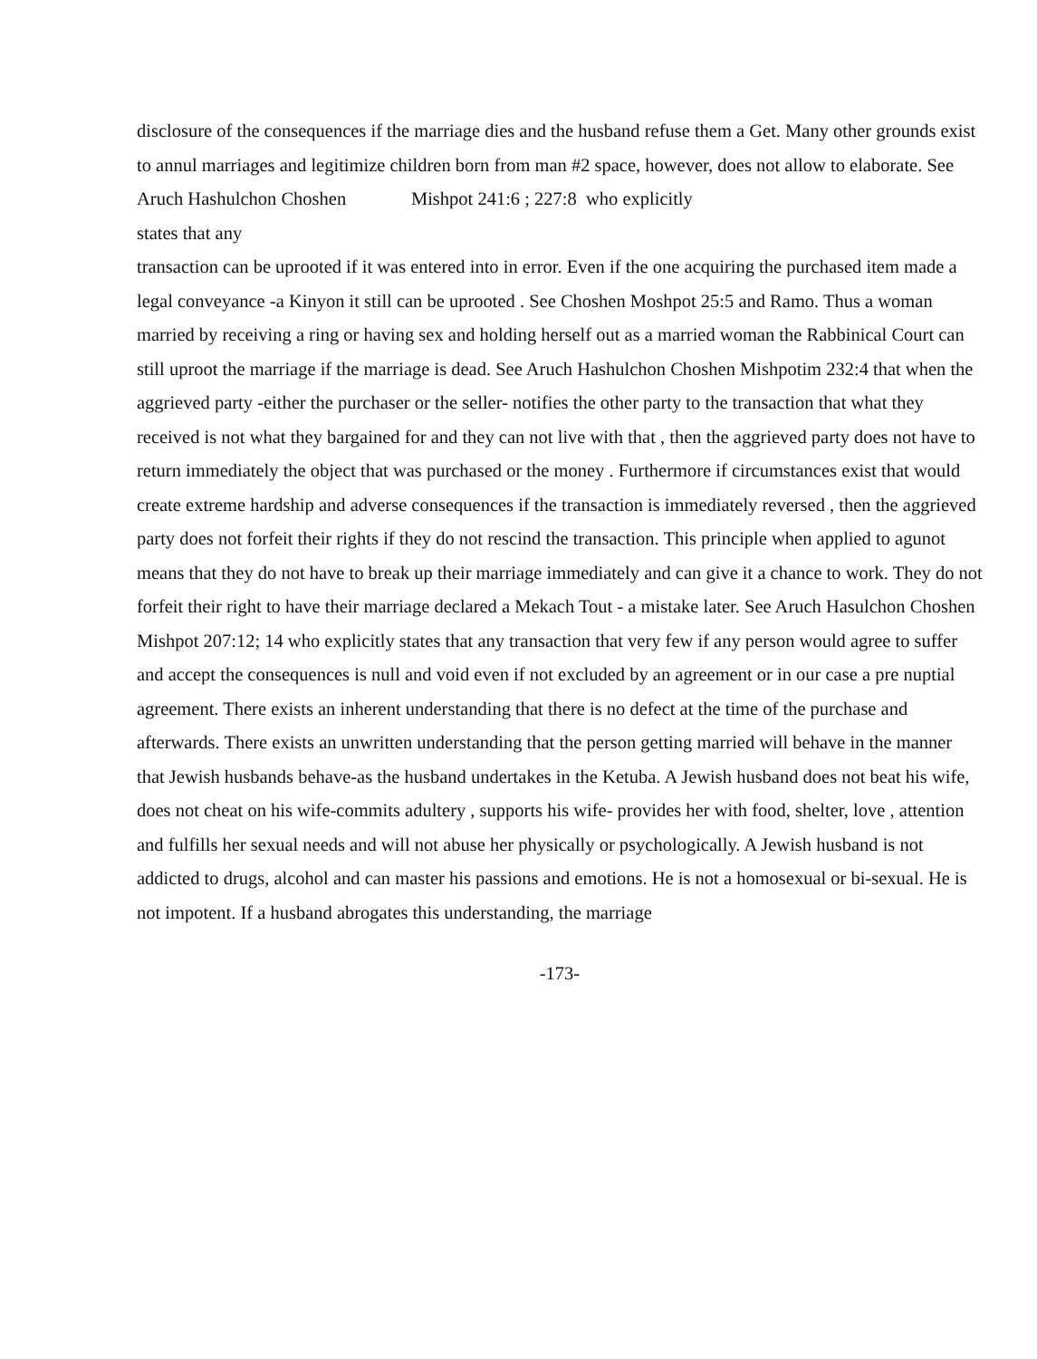disclosure of the consequences if the marriage dies and the husband refuse them a Get. Many other grounds exist to annul marriages and legitimize children born from man #2 space, however, does not allow to elaborate. See Aruch Hashulchon Choshen Mishpot 241:6 ; 227:8 who explicitly
states that any
transaction can be uprooted if it was entered into in error. Even if the one acquiring the purchased item made a legal conveyance -a Kinyon it still can be uprooted . See Choshen Moshpot 25:5 and Ramo. Thus a woman married by receiving a ring or having sex and holding herself out as a married woman the Rabbinical Court can still uproot the marriage if the marriage is dead. See Aruch Hashulchon Choshen Mishpotim 232:4 that when the aggrieved party -either the purchaser or the seller- notifies the other party to the transaction that what they received is not what they bargained for and they can not live with that , then the aggrieved party does not have to return immediately the object that was purchased or the money . Furthermore if circumstances exist that would create extreme hardship and adverse consequences if the transaction is immediately reversed , then the aggrieved party does not forfeit their rights if they do not rescind the transaction. This principle when applied to agunot means that they do not have to break up their marriage immediately and can give it a chance to work. They do not forfeit their right to have their marriage declared a Mekach Tout - a mistake later. See Aruch Hasulchon Choshen Mishpot 207:12; 14 who explicitly states that any transaction that very few if any person would agree to suffer and accept the consequences is null and void even if not excluded by an agreement or in our case a pre nuptial agreement. There exists an inherent understanding that there is no defect at the time of the purchase and afterwards. There exists an unwritten understanding that the person getting married will behave in the manner that Jewish husbands behave-as the husband undertakes in the Ketuba. A Jewish husband does not beat his wife, does not cheat on his wife-commits adultery , supports his wife- provides her with food, shelter, love , attention and fulfills her sexual needs and will not abuse her physically or psychologically. A Jewish husband is not addicted to drugs, alcohol and can master his passions and emotions. He is not a homosexual or bi-sexual. He is not impotent. If a husband abrogates this understanding, the marriage
-173-